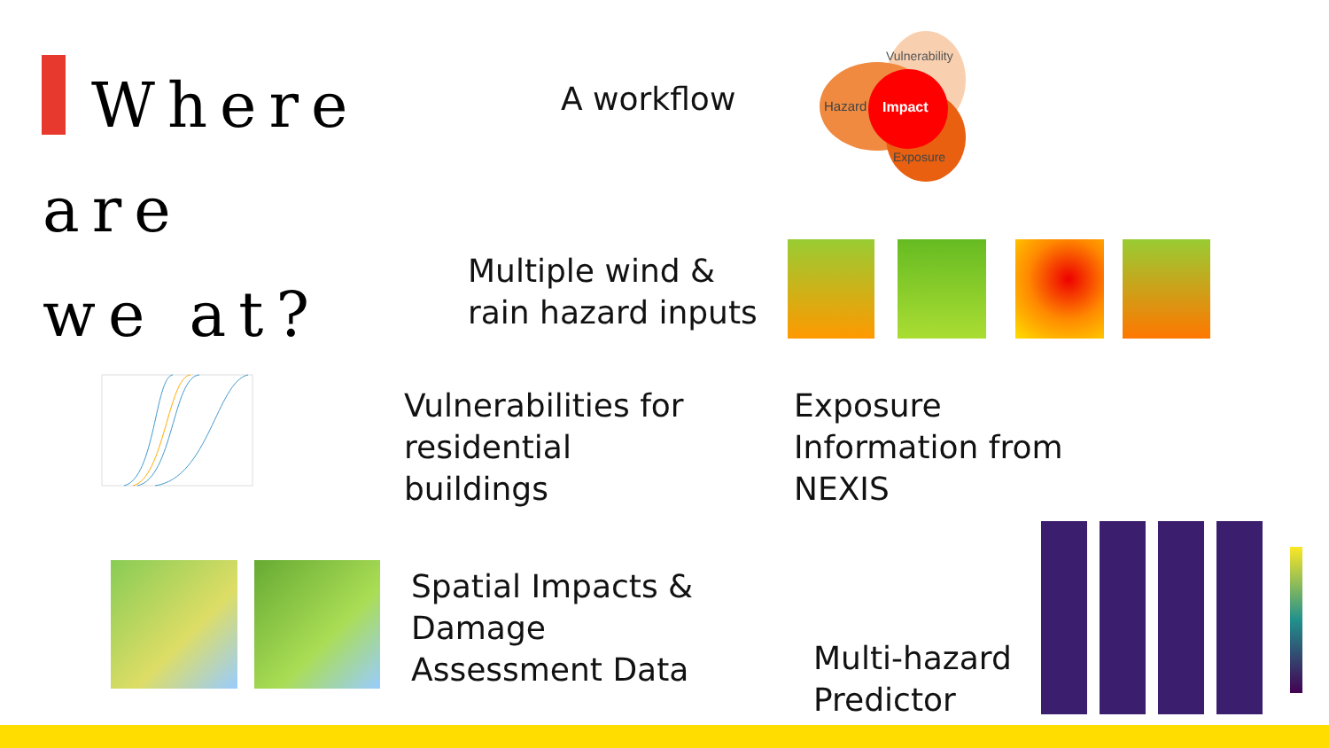Where are
we at?
A workflow
Vulnerability
Hazard
Impact
Exposure
Multiple wind &
rain hazard inputs
Vulnerabilities for
residential
buildings
Exposure
Information from
NEXIS
Spatial Impacts &
Damage
Assessment Data
Multi-hazard
Predictor